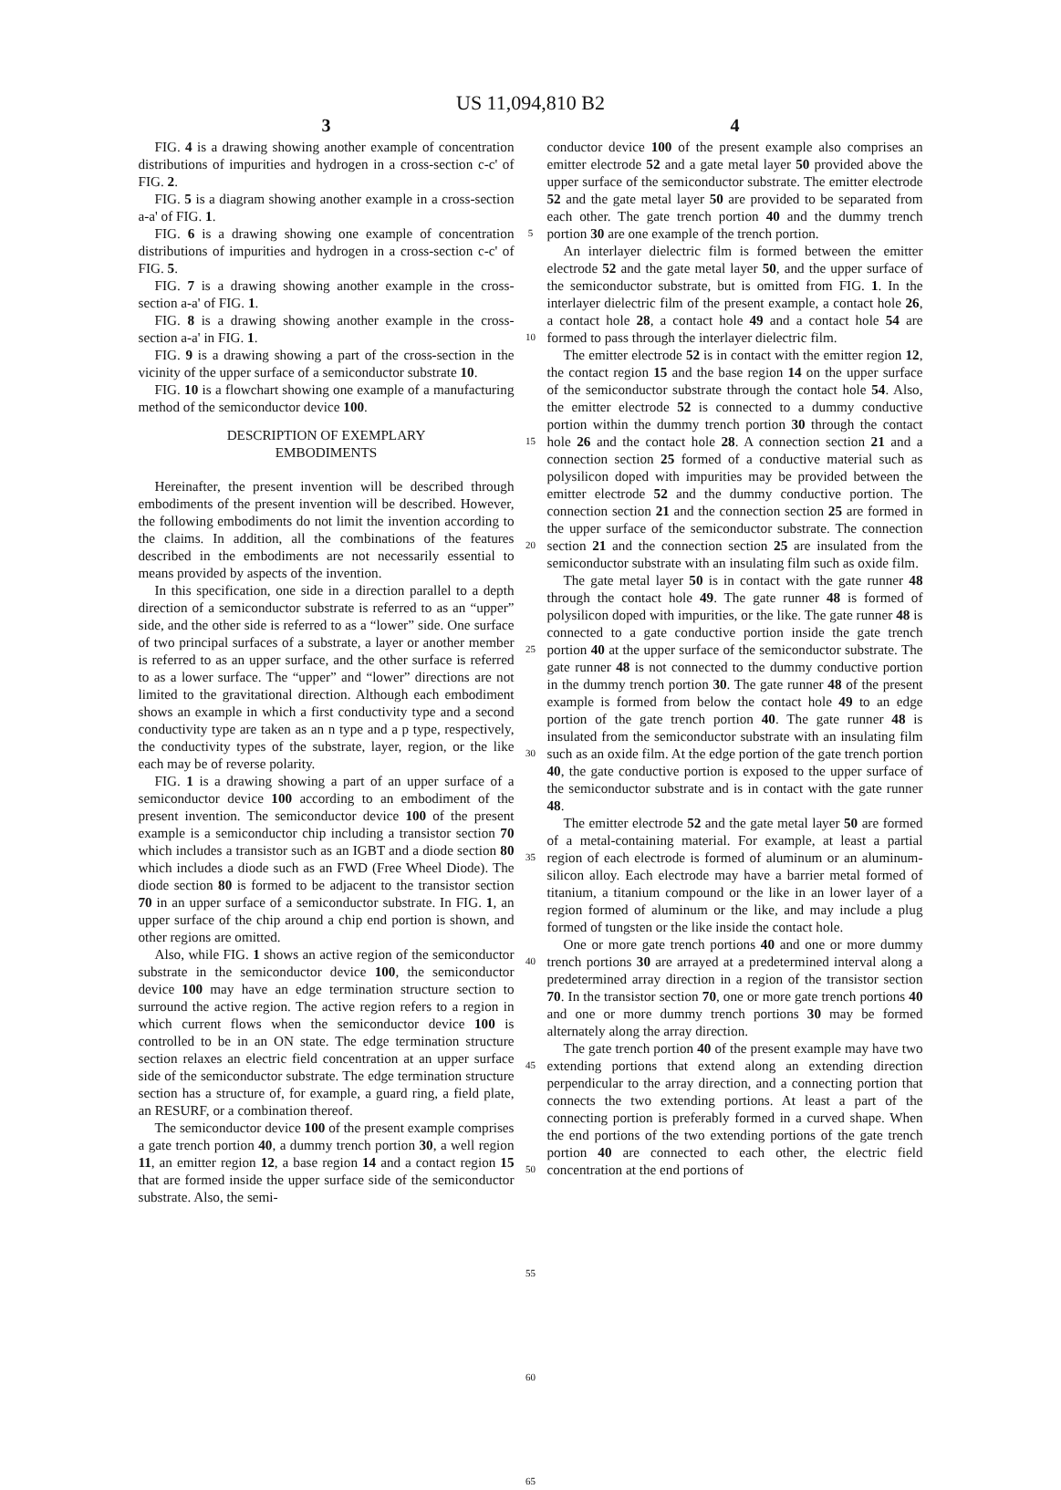US 11,094,810 B2
3
FIG. 4 is a drawing showing another example of concentration distributions of impurities and hydrogen in a cross-section c-c' of FIG. 2.
FIG. 5 is a diagram showing another example in a cross-section a-a' of FIG. 1.
FIG. 6 is a drawing showing one example of concentration distributions of impurities and hydrogen in a cross-section c-c' of FIG. 5.
FIG. 7 is a drawing showing another example in the cross-section a-a' of FIG. 1.
FIG. 8 is a drawing showing another example in the cross-section a-a' in FIG. 1.
FIG. 9 is a drawing showing a part of the cross-section in the vicinity of the upper surface of a semiconductor substrate 10.
FIG. 10 is a flowchart showing one example of a manufacturing method of the semiconductor device 100.
DESCRIPTION OF EXEMPLARY
EMBODIMENTS
Hereinafter, the present invention will be described through embodiments of the present invention will be described. However, the following embodiments do not limit the invention according to the claims. In addition, all the combinations of the features described in the embodiments are not necessarily essential to means provided by aspects of the invention.
In this specification, one side in a direction parallel to a depth direction of a semiconductor substrate is referred to as an “upper” side, and the other side is referred to as a “lower” side. One surface of two principal surfaces of a substrate, a layer or another member is referred to as an upper surface, and the other surface is referred to as a lower surface. The “upper” and “lower” directions are not limited to the gravitational direction. Although each embodiment shows an example in which a first conductivity type and a second conductivity type are taken as an n type and a p type, respectively, the conductivity types of the substrate, layer, region, or the like each may be of reverse polarity.
FIG. 1 is a drawing showing a part of an upper surface of a semiconductor device 100 according to an embodiment of the present invention. The semiconductor device 100 of the present example is a semiconductor chip including a transistor section 70 which includes a transistor such as an IGBT and a diode section 80 which includes a diode such as an FWD (Free Wheel Diode). The diode section 80 is formed to be adjacent to the transistor section 70 in an upper surface of a semiconductor substrate. In FIG. 1, an upper surface of the chip around a chip end portion is shown, and other regions are omitted.
Also, while FIG. 1 shows an active region of the semiconductor substrate in the semiconductor device 100, the semiconductor device 100 may have an edge termination structure section to surround the active region. The active region refers to a region in which current flows when the semiconductor device 100 is controlled to be in an ON state. The edge termination structure section relaxes an electric field concentration at an upper surface side of the semiconductor substrate. The edge termination structure section has a structure of, for example, a guard ring, a field plate, an RESURF, or a combination thereof.
The semiconductor device 100 of the present example comprises a gate trench portion 40, a dummy trench portion 30, a well region 11, an emitter region 12, a base region 14 and a contact region 15 that are formed inside the upper surface side of the semiconductor substrate. Also, the semi-
5
10
15
20
25
30
35
40
45
50
55
60
65
4
conductor device 100 of the present example also comprises an emitter electrode 52 and a gate metal layer 50 provided above the upper surface of the semiconductor substrate. The emitter electrode 52 and the gate metal layer 50 are provided to be separated from each other. The gate trench portion 40 and the dummy trench portion 30 are one example of the trench portion.
An interlayer dielectric film is formed between the emitter electrode 52 and the gate metal layer 50, and the upper surface of the semiconductor substrate, but is omitted from FIG. 1. In the interlayer dielectric film of the present example, a contact hole 26, a contact hole 28, a contact hole 49 and a contact hole 54 are formed to pass through the interlayer dielectric film.
The emitter electrode 52 is in contact with the emitter region 12, the contact region 15 and the base region 14 on the upper surface of the semiconductor substrate through the contact hole 54. Also, the emitter electrode 52 is connected to a dummy conductive portion within the dummy trench portion 30 through the contact hole 26 and the contact hole 28. A connection section 21 and a connection section 25 formed of a conductive material such as polysilicon doped with impurities may be provided between the emitter electrode 52 and the dummy conductive portion. The connection section 21 and the connection section 25 are formed in the upper surface of the semiconductor substrate. The connection section 21 and the connection section 25 are insulated from the semiconductor substrate with an insulating film such as oxide film.
The gate metal layer 50 is in contact with the gate runner 48 through the contact hole 49. The gate runner 48 is formed of polysilicon doped with impurities, or the like. The gate runner 48 is connected to a gate conductive portion inside the gate trench portion 40 at the upper surface of the semiconductor substrate. The gate runner 48 is not connected to the dummy conductive portion in the dummy trench portion 30. The gate runner 48 of the present example is formed from below the contact hole 49 to an edge portion of the gate trench portion 40. The gate runner 48 is insulated from the semiconductor substrate with an insulating film such as an oxide film. At the edge portion of the gate trench portion 40, the gate conductive portion is exposed to the upper surface of the semiconductor substrate and is in contact with the gate runner 48.
The emitter electrode 52 and the gate metal layer 50 are formed of a metal-containing material. For example, at least a partial region of each electrode is formed of aluminum or an aluminum-silicon alloy. Each electrode may have a barrier metal formed of titanium, a titanium compound or the like in an lower layer of a region formed of aluminum or the like, and may include a plug formed of tungsten or the like inside the contact hole.
One or more gate trench portions 40 and one or more dummy trench portions 30 are arrayed at a predetermined interval along a predetermined array direction in a region of the transistor section 70. In the transistor section 70, one or more gate trench portions 40 and one or more dummy trench portions 30 may be formed alternately along the array direction.
The gate trench portion 40 of the present example may have two extending portions that extend along an extending direction perpendicular to the array direction, and a connecting portion that connects the two extending portions. At least a part of the connecting portion is preferably formed in a curved shape. When the end portions of the two extending portions of the gate trench portion 40 are connected to each other, the electric field concentration at the end portions of